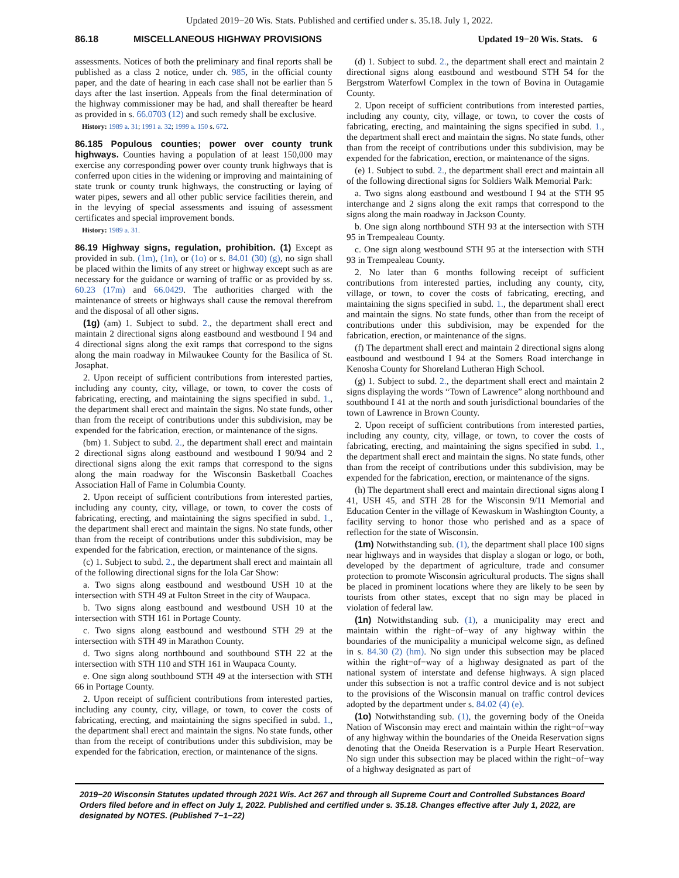Updated 2019−20 Wis. Stats. Published and certified under s. 35.18. July 1, 2022.
86.18 MISCELLANEOUS HIGHWAY PROVISIONS Updated 19−20 Wis. Stats. 6
assessments. Notices of both the preliminary and final reports shall be published as a class 2 notice, under ch. 985, in the official county paper, and the date of hearing in each case shall not be earlier than 5 days after the last insertion. Appeals from the final determination of the highway commissioner may be had, and shall thereafter be heard as provided in s. 66.0703 (12) and such remedy shall be exclusive.
History: 1989 a. 31; 1991 a. 32; 1999 a. 150 s. 672.
86.185 Populous counties; power over county trunk highways. Counties having a population of at least 150,000 may exercise any corresponding power over county trunk highways that is conferred upon cities in the widening or improving and maintaining of state trunk or county trunk highways, the constructing or laying of water pipes, sewers and all other public service facilities therein, and in the levying of special assessments and issuing of assessment certificates and special improvement bonds.
History: 1989 a. 31.
86.19 Highway signs, regulation, prohibition. (1) Except as provided in sub. (1m), (1n), or (1o) or s. 84.01 (30) (g), no sign shall be placed within the limits of any street or highway except such as are necessary for the guidance or warning of traffic or as provided by ss. 60.23 (17m) and 66.0429. The authorities charged with the maintenance of streets or highways shall cause the removal therefrom and the disposal of all other signs.
(1g) (am) 1. Subject to subd. 2., the department shall erect and maintain 2 directional signs along eastbound and westbound I 94 and 4 directional signs along the exit ramps that correspond to the signs along the main roadway in Milwaukee County for the Basilica of St. Josaphat.
2. Upon receipt of sufficient contributions from interested parties, including any county, city, village, or town, to cover the costs of fabricating, erecting, and maintaining the signs specified in subd. 1., the department shall erect and maintain the signs. No state funds, other than from the receipt of contributions under this subdivision, may be expended for the fabrication, erection, or maintenance of the signs.
(bm) 1. Subject to subd. 2., the department shall erect and maintain 2 directional signs along eastbound and westbound I 90/94 and 2 directional signs along the exit ramps that correspond to the signs along the main roadway for the Wisconsin Basketball Coaches Association Hall of Fame in Columbia County.
2. Upon receipt of sufficient contributions from interested parties, including any county, city, village, or town, to cover the costs of fabricating, erecting, and maintaining the signs specified in subd. 1., the department shall erect and maintain the signs. No state funds, other than from the receipt of contributions under this subdivision, may be expended for the fabrication, erection, or maintenance of the signs.
(c) 1. Subject to subd. 2., the department shall erect and maintain all of the following directional signs for the Iola Car Show:
a. Two signs along eastbound and westbound USH 10 at the intersection with STH 49 at Fulton Street in the city of Waupaca.
b. Two signs along eastbound and westbound USH 10 at the intersection with STH 161 in Portage County.
c. Two signs along eastbound and westbound STH 29 at the intersection with STH 49 in Marathon County.
d. Two signs along northbound and southbound STH 22 at the intersection with STH 110 and STH 161 in Waupaca County.
e. One sign along southbound STH 49 at the intersection with STH 66 in Portage County.
2. Upon receipt of sufficient contributions from interested parties, including any county, city, village, or town, to cover the costs of fabricating, erecting, and maintaining the signs specified in subd. 1., the department shall erect and maintain the signs. No state funds, other than from the receipt of contributions under this subdivision, may be expended for the fabrication, erection, or maintenance of the signs.
(d) 1. Subject to subd. 2., the department shall erect and maintain 2 directional signs along eastbound and westbound STH 54 for the Bergstrom Waterfowl Complex in the town of Bovina in Outagamie County.
2. Upon receipt of sufficient contributions from interested parties, including any county, city, village, or town, to cover the costs of fabricating, erecting, and maintaining the signs specified in subd. 1., the department shall erect and maintain the signs. No state funds, other than from the receipt of contributions under this subdivision, may be expended for the fabrication, erection, or maintenance of the signs.
(e) 1. Subject to subd. 2., the department shall erect and maintain all of the following directional signs for Soldiers Walk Memorial Park:
a. Two signs along eastbound and westbound I 94 at the STH 95 interchange and 2 signs along the exit ramps that correspond to the signs along the main roadway in Jackson County.
b. One sign along northbound STH 93 at the intersection with STH 95 in Trempealeau County.
c. One sign along westbound STH 95 at the intersection with STH 93 in Trempealeau County.
2. No later than 6 months following receipt of sufficient contributions from interested parties, including any county, city, village, or town, to cover the costs of fabricating, erecting, and maintaining the signs specified in subd. 1., the department shall erect and maintain the signs. No state funds, other than from the receipt of contributions under this subdivision, may be expended for the fabrication, erection, or maintenance of the signs.
(f) The department shall erect and maintain 2 directional signs along eastbound and westbound I 94 at the Somers Road interchange in Kenosha County for Shoreland Lutheran High School.
(g) 1. Subject to subd. 2., the department shall erect and maintain 2 signs displaying the words “Town of Lawrence” along northbound and southbound I 41 at the north and south jurisdictional boundaries of the town of Lawrence in Brown County.
2. Upon receipt of sufficient contributions from interested parties, including any county, city, village, or town, to cover the costs of fabricating, erecting, and maintaining the signs specified in subd. 1., the department shall erect and maintain the signs. No state funds, other than from the receipt of contributions under this subdivision, may be expended for the fabrication, erection, or maintenance of the signs.
(h) The department shall erect and maintain directional signs along I 41, USH 45, and STH 28 for the Wisconsin 9/11 Memorial and Education Center in the village of Kewaskum in Washington County, a facility serving to honor those who perished and as a space of reflection for the state of Wisconsin.
(1m) Notwithstanding sub. (1), the department shall place 100 signs near highways and in waysides that display a slogan or logo, or both, developed by the department of agriculture, trade and consumer protection to promote Wisconsin agricultural products. The signs shall be placed in prominent locations where they are likely to be seen by tourists from other states, except that no sign may be placed in violation of federal law.
(1n) Notwithstanding sub. (1), a municipality may erect and maintain within the right−of−way of any highway within the boundaries of the municipality a municipal welcome sign, as defined in s. 84.30 (2) (hm). No sign under this subsection may be placed within the right−of−way of a highway designated as part of the national system of interstate and defense highways. A sign placed under this subsection is not a traffic control device and is not subject to the provisions of the Wisconsin manual on traffic control devices adopted by the department under s. 84.02 (4) (e).
(1o) Notwithstanding sub. (1), the governing body of the Oneida Nation of Wisconsin may erect and maintain within the right−of−way of any highway within the boundaries of the Oneida Reservation signs denoting that the Oneida Reservation is a Purple Heart Reservation. No sign under this subsection may be placed within the right−of−way of a highway designated as part of
2019−20 Wisconsin Statutes updated through 2021 Wis. Act 267 and through all Supreme Court and Controlled Substances Board Orders filed before and in effect on July 1, 2022. Published and certified under s. 35.18. Changes effective after July 1, 2022, are designated by NOTES. (Published 7−1−22)